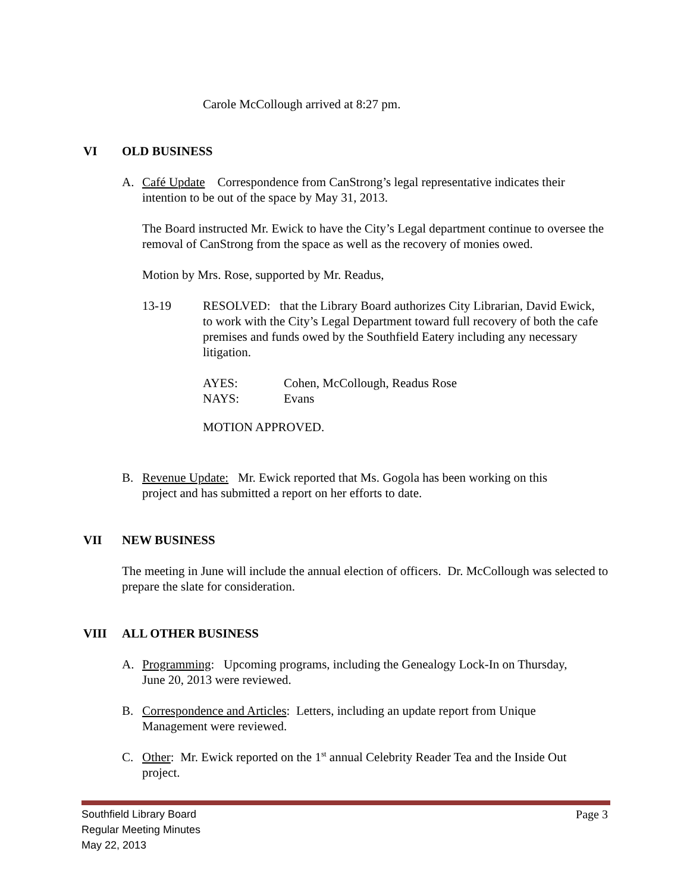Carole McCollough arrived at 8:27 pm.
VI OLD BUSINESS
A. Café Update Correspondence from CanStrong’s legal representative indicates their
intention to be out of the space by May 31, 2013.
The Board instructed Mr. Ewick to have the City’s Legal department continue to oversee the removal of CanStrong from the space as well as the recovery of monies owed.
Motion by Mrs. Rose, supported by Mr. Readus,
13-19 RESOLVED: that the Library Board authorizes City Librarian, David Ewick, to work with the City’s Legal Department toward full recovery of both the cafe premises and funds owed by the Southfield Eatery including any necessary litigation.
AYES: Cohen, McCollough, Readus Rose
NAYS: Evans
MOTION APPROVED.
B. Revenue Update: Mr. Ewick reported that Ms. Gogola has been working on this
project and has submitted a report on her efforts to date.
VII NEW BUSINESS
The meeting in June will include the annual election of officers. Dr. McCollough was selected to prepare the slate for consideration.
VIII ALL OTHER BUSINESS
A. Programming: Upcoming programs, including the Genealogy Lock-In on Thursday,
June 20, 2013 were reviewed.
B. Correspondence and Articles: Letters, including an update report from Unique
Management were reviewed.
C. Other: Mr. Ewick reported on the 1<sup>st</sup> annual Celebrity Reader Tea and the Inside Out
project.
Southfield Library Board Page 3
Regular Meeting Minutes
May 22, 2013